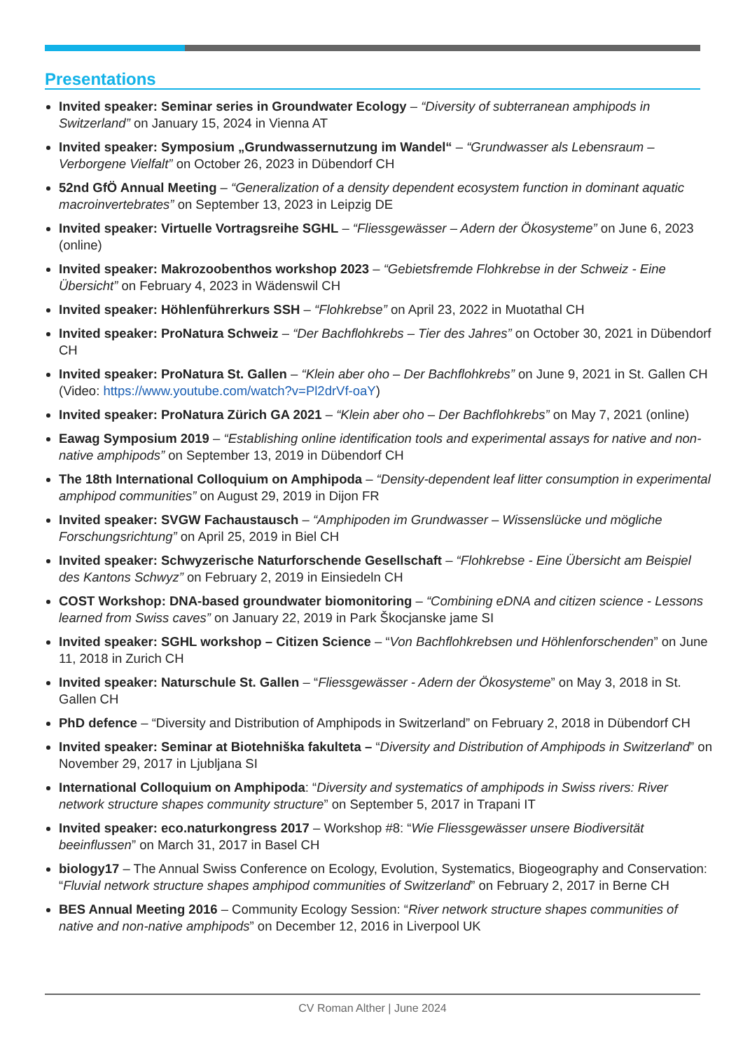Presentations
Invited speaker: Seminar series in Groundwater Ecology – “Diversity of subterranean amphipods in Switzerland” on January 15, 2024 in Vienna AT
Invited speaker: Symposium „Grundwassernutzung im Wandel“ – “Grundwasser als Lebensraum – Verborgene Vielfalt” on October 26, 2023 in Dübendorf CH
52nd GfÖ Annual Meeting – “Generalization of a density dependent ecosystem function in dominant aquatic macroinvertebrates” on September 13, 2023 in Leipzig DE
Invited speaker: Virtuelle Vortragsreihe SGHL – “Fliessgewässer – Adern der Ökosysteme” on June 6, 2023 (online)
Invited speaker: Makrozoobenthos workshop 2023 – “Gebietsfremde Flohkrebse in der Schweiz - Eine Übersicht” on February 4, 2023 in Wädenswil CH
Invited speaker: Höhlenführerkurs SSH – “Flohkrebse” on April 23, 2022 in Muotathal CH
Invited speaker: ProNatura Schweiz – “Der Bachflohkrebs – Tier des Jahres” on October 30, 2021 in Dübendorf CH
Invited speaker: ProNatura St. Gallen – “Klein aber oho – Der Bachflohkrebs” on June 9, 2021 in St. Gallen CH (Video: https://www.youtube.com/watch?v=Pl2drVf-oaY)
Invited speaker: ProNatura Zürich GA 2021 – “Klein aber oho – Der Bachflohkrebs” on May 7, 2021 (online)
Eawag Symposium 2019 – “Establishing online identification tools and experimental assays for native and non-native amphipods” on September 13, 2019 in Dübendorf CH
The 18th International Colloquium on Amphipoda – “Density-dependent leaf litter consumption in experimental amphipod communities” on August 29, 2019 in Dijon FR
Invited speaker: SVGW Fachaustausch – “Amphipoden im Grundwasser – Wissenslücke und mögliche Forschungsrichtung” on April 25, 2019 in Biel CH
Invited speaker: Schwyzerische Naturforschende Gesellschaft – “Flohkrebse - Eine Übersicht am Beispiel des Kantons Schwyz” on February 2, 2019 in Einsiedeln CH
COST Workshop: DNA-based groundwater biomonitoring – “Combining eDNA and citizen science - Lessons learned from Swiss caves” on January 22, 2019 in Park Škocjanske jame SI
Invited speaker: SGHL workshop – Citizen Science – “Von Bachflohkrebsen und Höhlenforschenden” on June 11, 2018 in Zurich CH
Invited speaker: Naturschule St. Gallen – “Fliessgewässer - Adern der Ökosysteme” on May 3, 2018 in St. Gallen CH
PhD defence – “Diversity and Distribution of Amphipods in Switzerland” on February 2, 2018 in Dübendorf CH
Invited speaker: Seminar at Biotehniška fakulteta – “Diversity and Distribution of Amphipods in Switzerland” on November 29, 2017 in Ljubljana SI
International Colloquium on Amphipoda: “Diversity and systematics of amphipods in Swiss rivers: River network structure shapes community structure” on September 5, 2017 in Trapani IT
Invited speaker: eco.naturkongress 2017 – Workshop #8: “Wie Fliessgewässer unsere Biodiversität beeinflussen” on March 31, 2017 in Basel CH
biology17 – The Annual Swiss Conference on Ecology, Evolution, Systematics, Biogeography and Conservation: “Fluvial network structure shapes amphipod communities of Switzerland” on February 2, 2017 in Berne CH
BES Annual Meeting 2016 – Community Ecology Session: “River network structure shapes communities of native and non-native amphipods” on December 12, 2016 in Liverpool UK
CV Roman Alther | June 2024